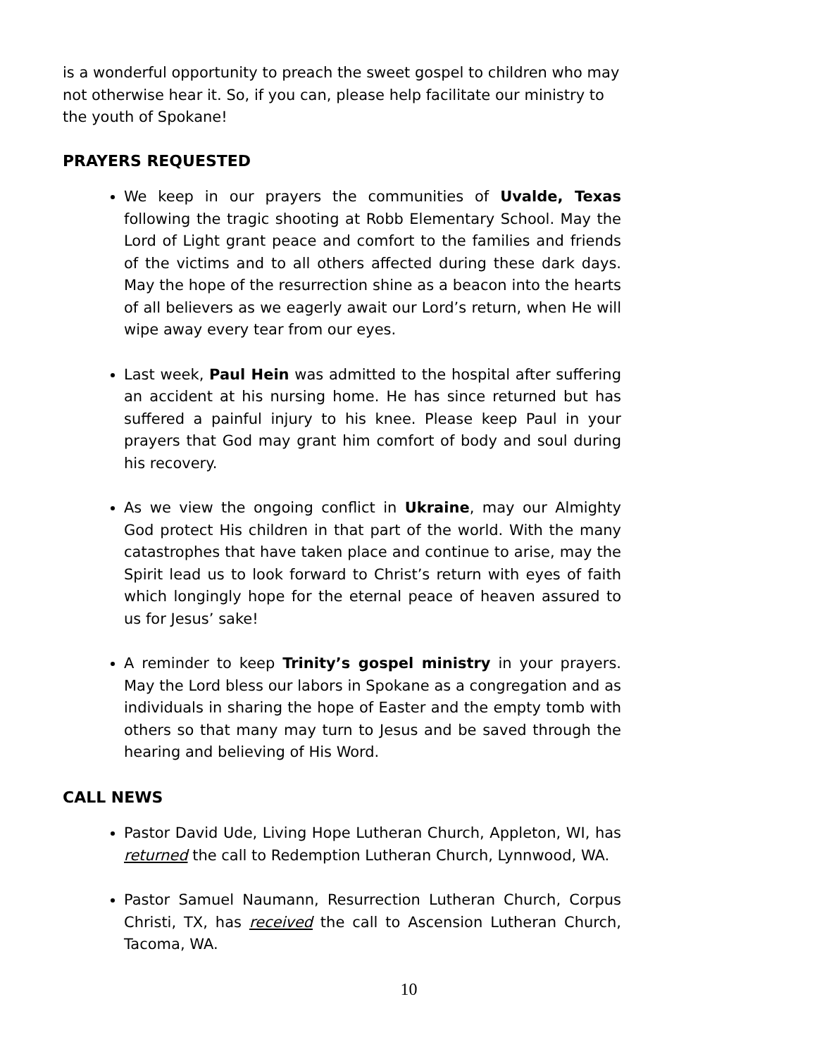is a wonderful opportunity to preach the sweet gospel to children who may not otherwise hear it. So, if you can, please help facilitate our ministry to the youth of Spokane!
PRAYERS REQUESTED
We keep in our prayers the communities of Uvalde, Texas following the tragic shooting at Robb Elementary School. May the Lord of Light grant peace and comfort to the families and friends of the victims and to all others affected during these dark days. May the hope of the resurrection shine as a beacon into the hearts of all believers as we eagerly await our Lord’s return, when He will wipe away every tear from our eyes.
Last week, Paul Hein was admitted to the hospital after suffering an accident at his nursing home. He has since returned but has suffered a painful injury to his knee. Please keep Paul in your prayers that God may grant him comfort of body and soul during his recovery.
As we view the ongoing conflict in Ukraine, may our Almighty God protect His children in that part of the world. With the many catastrophes that have taken place and continue to arise, may the Spirit lead us to look forward to Christ’s return with eyes of faith which longingly hope for the eternal peace of heaven assured to us for Jesus’ sake!
A reminder to keep Trinity’s gospel ministry in your prayers. May the Lord bless our labors in Spokane as a congregation and as individuals in sharing the hope of Easter and the empty tomb with others so that many may turn to Jesus and be saved through the hearing and believing of His Word.
CALL NEWS
Pastor David Ude, Living Hope Lutheran Church, Appleton, WI, has returned the call to Redemption Lutheran Church, Lynnwood, WA.
Pastor Samuel Naumann, Resurrection Lutheran Church, Corpus Christi, TX, has received the call to Ascension Lutheran Church, Tacoma, WA.
10